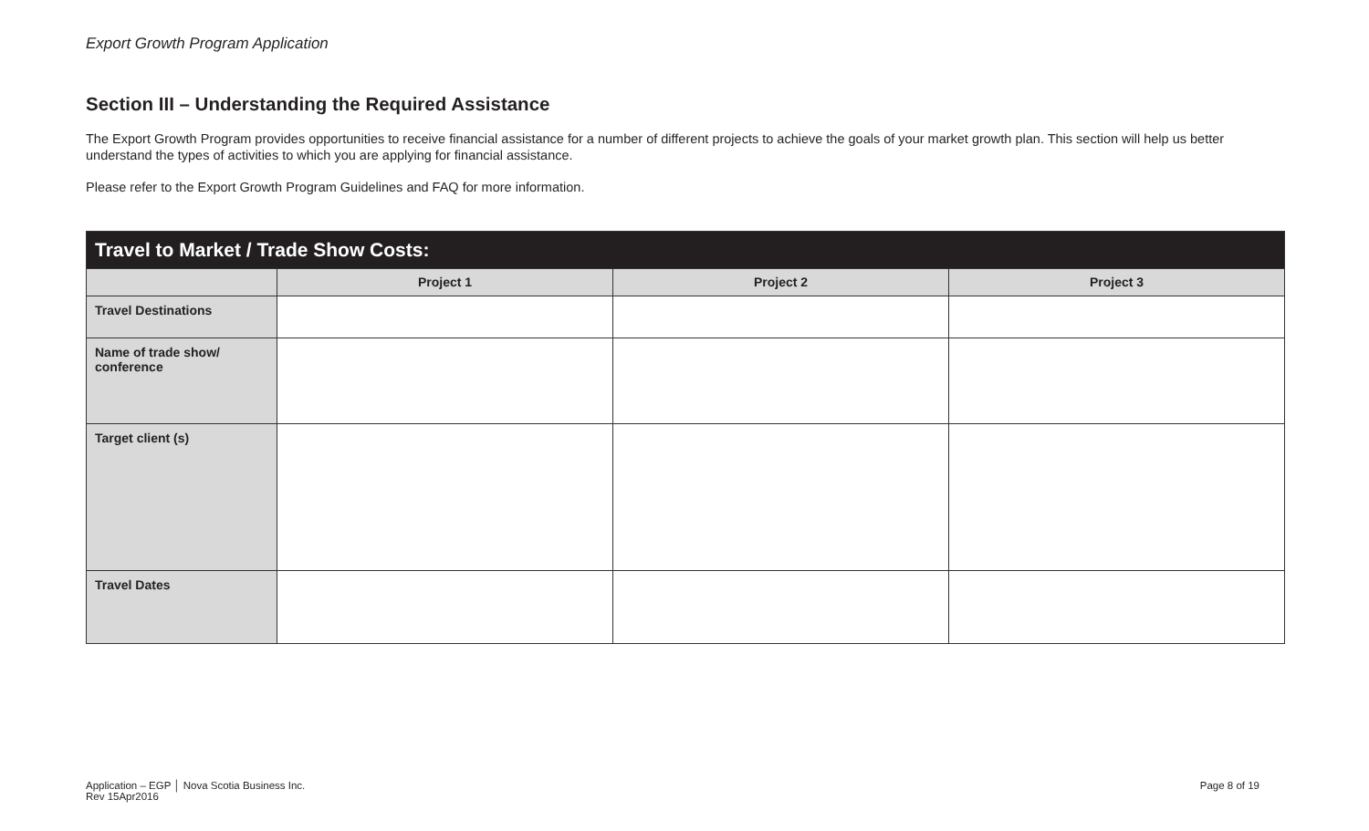Export Growth Program Application
Section III – Understanding the Required Assistance
The Export Growth Program provides opportunities to receive financial assistance for a number of different projects to achieve the goals of your market growth plan. This section will help us better understand the types of activities to which you are applying for financial assistance.
Please refer to the Export Growth Program Guidelines and FAQ for more information.
| Travel to Market / Trade Show Costs: | | | |
| --- | --- | --- | --- |
| | Project 1 | Project 2 | Project 3 |
| Travel Destinations | | | |
| Name of trade show/ conference | | | |
| Target client (s) | | | |
| Travel Dates | | | |
Application – EGP │ Nova Scotia Business Inc.
Rev 15Apr2016
Page 8 of 19